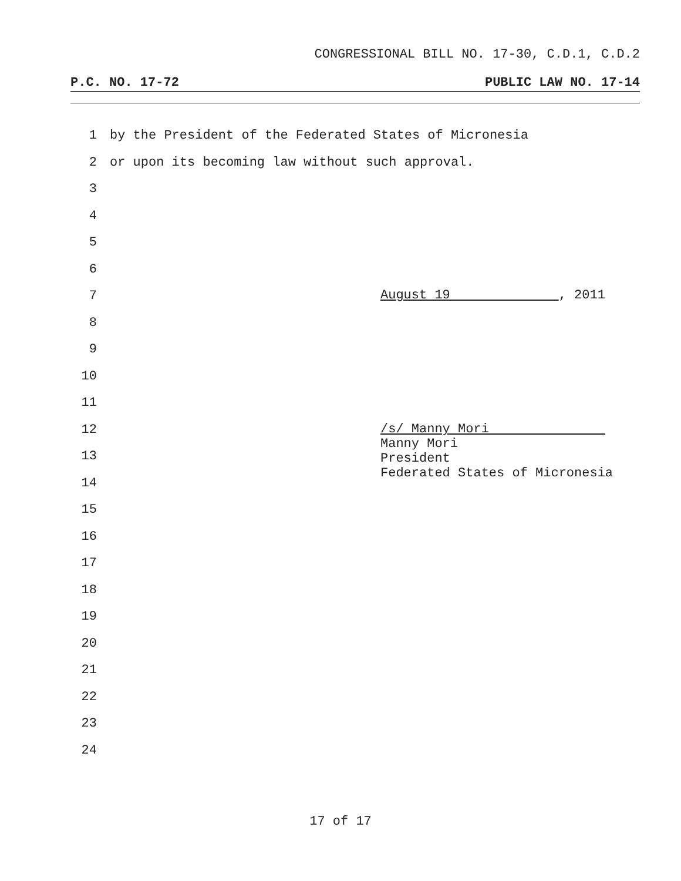CONGRESSIONAL BILL NO. 17-30, C.D.1, C.D.2
P.C. NO. 17-72 PUBLIC LAW NO. 17-14
1 by the President of the Federated States of Micronesia
2 or upon its becoming law without such approval.
3
4
5
6
7
8
9
10
11
12
13
14
15
16
17
18
19
20
21
22
23
24
August 19 , 2011
/s/ Manny Mori
Manny Mori
President
Federated States of Micronesia
17 of 17